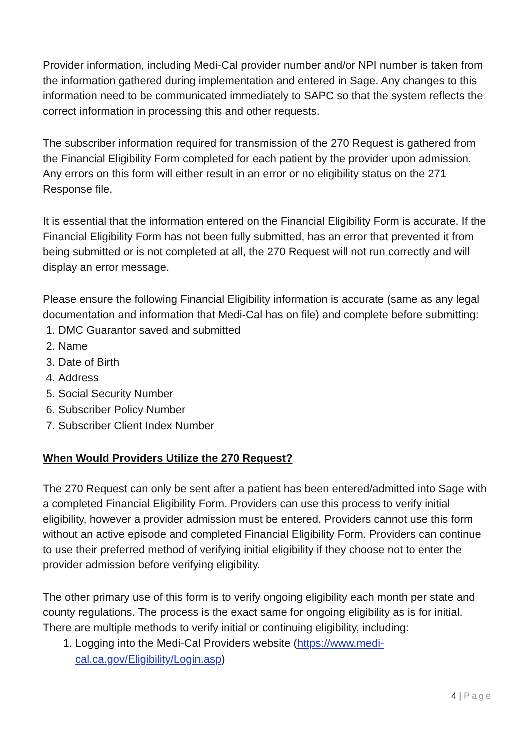Provider information, including Medi-Cal provider number and/or NPI number is taken from the information gathered during implementation and entered in Sage. Any changes to this information need to be communicated immediately to SAPC so that the system reflects the correct information in processing this and other requests.
The subscriber information required for transmission of the 270 Request is gathered from the Financial Eligibility Form completed for each patient by the provider upon admission. Any errors on this form will either result in an error or no eligibility status on the 271 Response file.
It is essential that the information entered on the Financial Eligibility Form is accurate. If the Financial Eligibility Form has not been fully submitted, has an error that prevented it from being submitted or is not completed at all, the 270 Request will not run correctly and will display an error message.
Please ensure the following Financial Eligibility information is accurate (same as any legal documentation and information that Medi-Cal has on file) and complete before submitting:
1. DMC Guarantor saved and submitted
2. Name
3. Date of Birth
4. Address
5. Social Security Number
6. Subscriber Policy Number
7. Subscriber Client Index Number
When Would Providers Utilize the 270 Request?
The 270 Request can only be sent after a patient has been entered/admitted into Sage with a completed Financial Eligibility Form. Providers can use this process to verify initial eligibility, however a provider admission must be entered. Providers cannot use this form without an active episode and completed Financial Eligibility Form. Providers can continue to use their preferred method of verifying initial eligibility if they choose not to enter the provider admission before verifying eligibility.
The other primary use of this form is to verify ongoing eligibility each month per state and county regulations. The process is the exact same for ongoing eligibility as is for initial. There are multiple methods to verify initial or continuing eligibility, including:
1. Logging into the Medi-Cal Providers website (https://www.medi-cal.ca.gov/Eligibility/Login.asp)
4 | Page